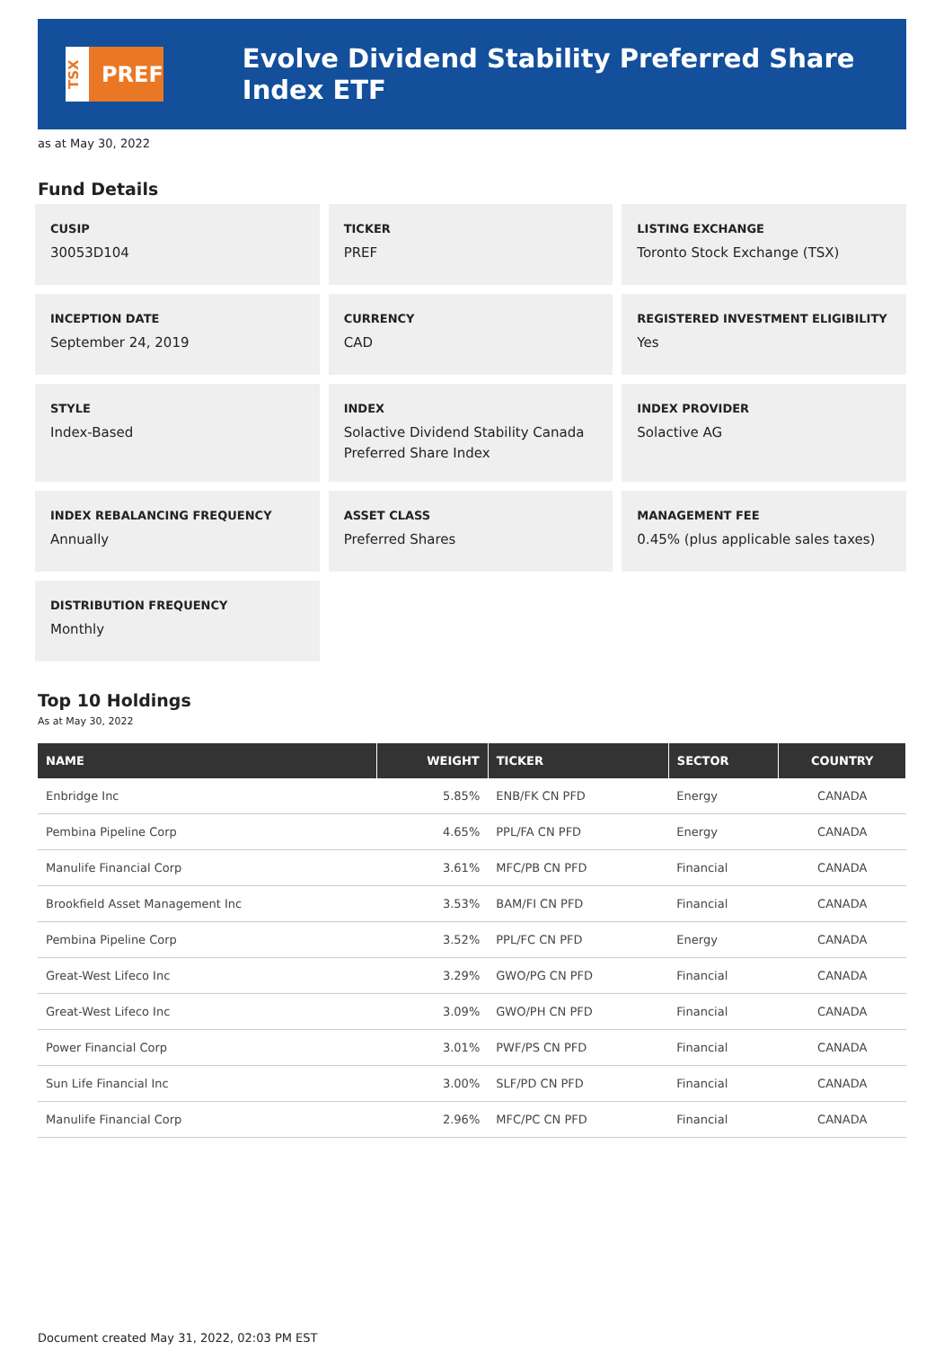TSX
PREF
Evolve Dividend Stability Preferred Share Index ETF
as at May 30, 2022
Fund Details
CUSIP
30053D104
TICKER
PREF
LISTING EXCHANGE
Toronto Stock Exchange (TSX)
INCEPTION DATE
September 24, 2019
CURRENCY
CAD
REGISTERED INVESTMENT ELIGIBILITY
Yes
STYLE
Index-Based
INDEX
Solactive Dividend Stability Canada Preferred Share Index
INDEX PROVIDER
Solactive AG
INDEX REBALANCING FREQUENCY
Annually
ASSET CLASS
Preferred Shares
MANAGEMENT FEE
0.45% (plus applicable sales taxes)
DISTRIBUTION FREQUENCY
Monthly
Top 10 Holdings
As at May 30, 2022
| NAME | WEIGHT | TICKER | SECTOR | COUNTRY |
| --- | --- | --- | --- | --- |
| Enbridge Inc | 5.85% | ENB/FK CN PFD | Energy | CANADA |
| Pembina Pipeline Corp | 4.65% | PPL/FA CN PFD | Energy | CANADA |
| Manulife Financial Corp | 3.61% | MFC/PB CN PFD | Financial | CANADA |
| Brookfield Asset Management Inc | 3.53% | BAM/FI CN PFD | Financial | CANADA |
| Pembina Pipeline Corp | 3.52% | PPL/FC CN PFD | Energy | CANADA |
| Great-West Lifeco Inc | 3.29% | GWO/PG CN PFD | Financial | CANADA |
| Great-West Lifeco Inc | 3.09% | GWO/PH CN PFD | Financial | CANADA |
| Power Financial Corp | 3.01% | PWF/PS CN PFD | Financial | CANADA |
| Sun Life Financial Inc | 3.00% | SLF/PD CN PFD | Financial | CANADA |
| Manulife Financial Corp | 2.96% | MFC/PC CN PFD | Financial | CANADA |
Document created May 31, 2022, 02:03 PM EST